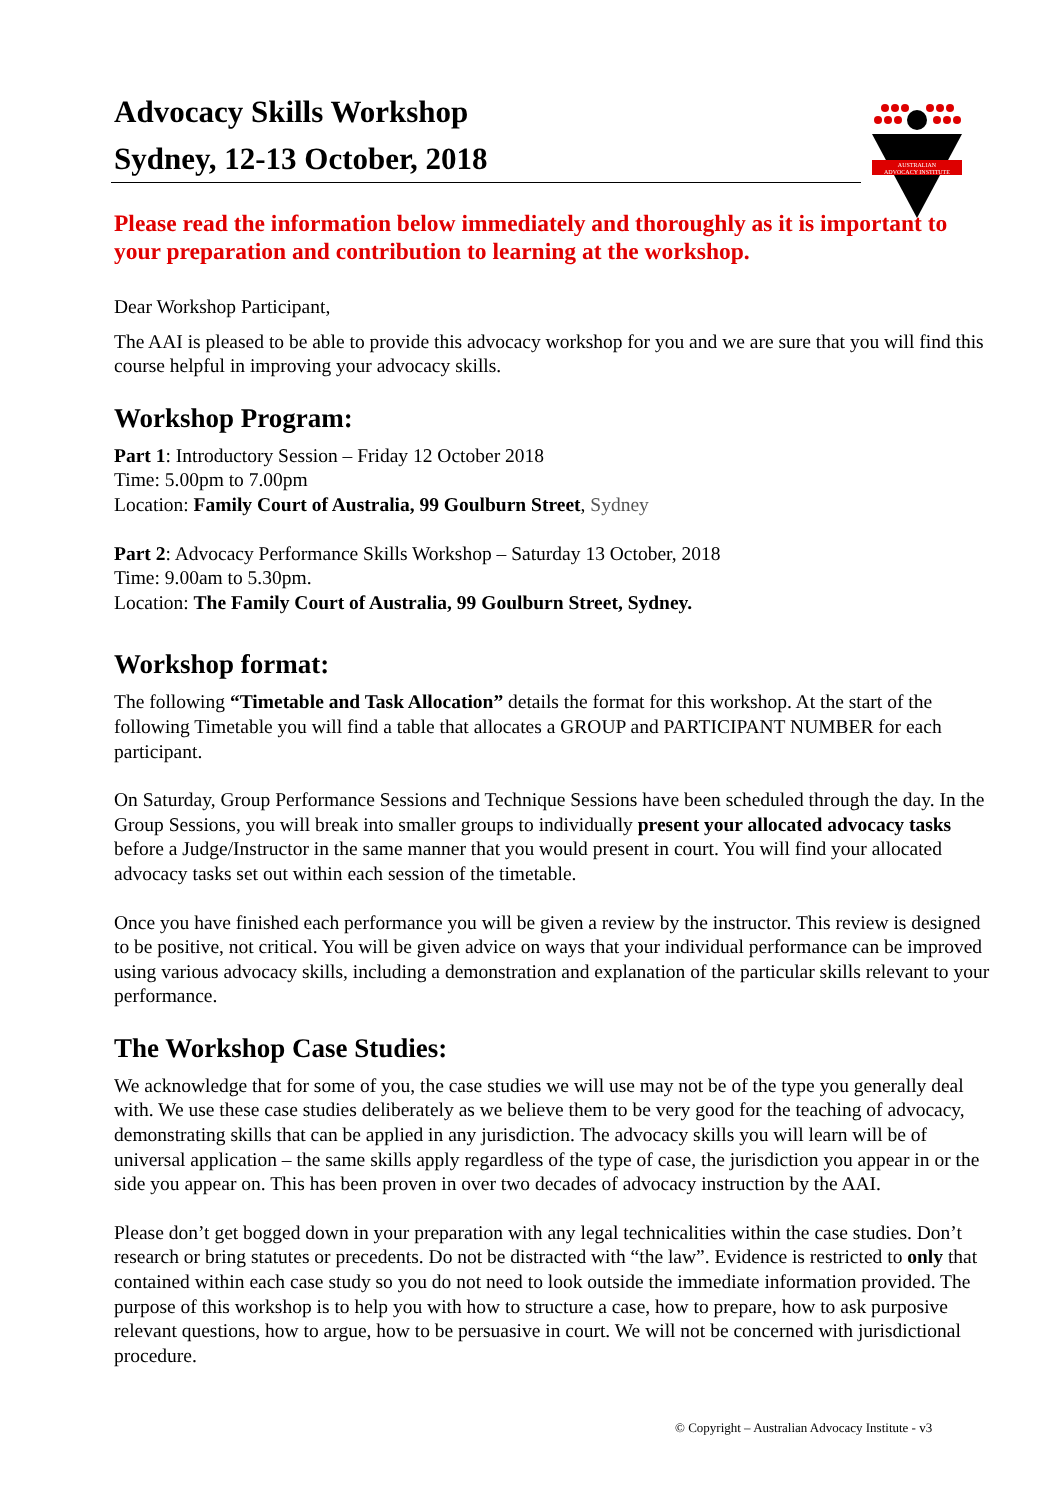AUSTRALIAN
ADVOCACY INSTITUTE
Advocacy Skills Workshop
Sydney, 12-13 October, 2018
Please read the information below immediately and thoroughly as it is important to your preparation and contribution to learning at the workshop.
Dear Workshop Participant,
The AAI is pleased to be able to provide this advocacy workshop for you and we are sure that you will find this course helpful in improving your advocacy skills.
Workshop Program:
Part 1: Introductory Session – Friday 12 October 2018
Time: 5.00pm to 7.00pm
Location: Family Court of Australia, 99 Goulburn Street, Sydney
Part 2: Advocacy Performance Skills Workshop – Saturday 13 October, 2018
Time: 9.00am to 5.30pm.
Location: The Family Court of Australia, 99 Goulburn Street, Sydney.
Workshop format:
The following “Timetable and Task Allocation” details the format for this workshop. At the start of the following Timetable you will find a table that allocates a GROUP and PARTICIPANT NUMBER for each participant.
On Saturday, Group Performance Sessions and Technique Sessions have been scheduled through the day. In the Group Sessions, you will break into smaller groups to individually present your allocated advocacy tasks before a Judge/Instructor in the same manner that you would present in court. You will find your allocated advocacy tasks set out within each session of the timetable.
Once you have finished each performance you will be given a review by the instructor. This review is designed to be positive, not critical. You will be given advice on ways that your individual performance can be improved using various advocacy skills, including a demonstration and explanation of the particular skills relevant to your performance.
The Workshop Case Studies:
We acknowledge that for some of you, the case studies we will use may not be of the type you generally deal with. We use these case studies deliberately as we believe them to be very good for the teaching of advocacy, demonstrating skills that can be applied in any jurisdiction. The advocacy skills you will learn will be of universal application – the same skills apply regardless of the type of case, the jurisdiction you appear in or the side you appear on. This has been proven in over two decades of advocacy instruction by the AAI.
Please don’t get bogged down in your preparation with any legal technicalities within the case studies. Don’t research or bring statutes or precedents. Do not be distracted with “the law”. Evidence is restricted to only that contained within each case study so you do not need to look outside the immediate information provided. The purpose of this workshop is to help you with how to structure a case, how to prepare, how to ask purposive relevant questions, how to argue, how to be persuasive in court. We will not be concerned with jurisdictional procedure.
© Copyright – Australian Advocacy Institute - v3